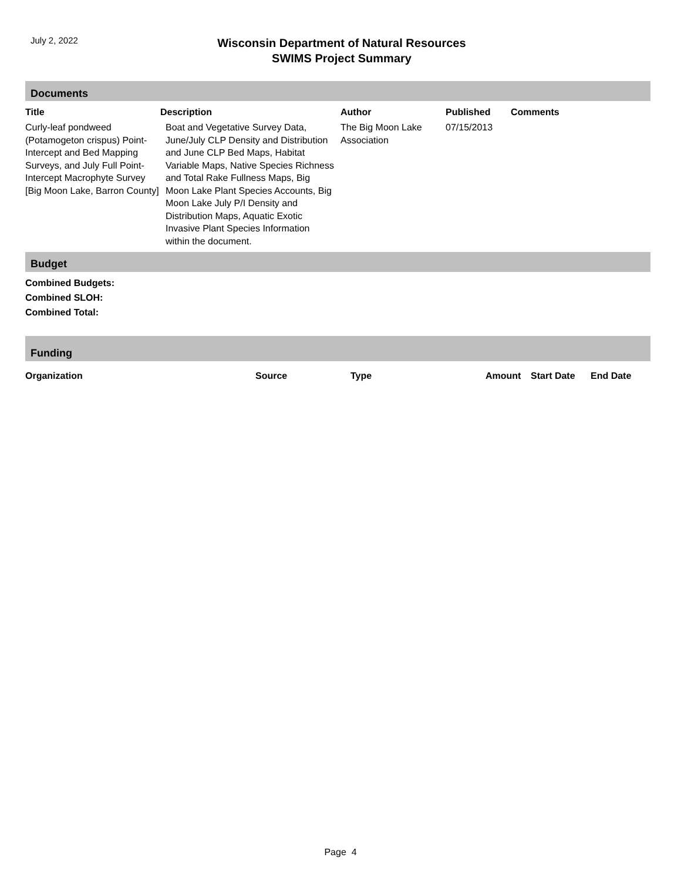July 2, 2022
Wisconsin Department of Natural Resources
SWIMS Project Summary
Documents
| Title | Description | Author | Published | Comments |
| --- | --- | --- | --- | --- |
| Curly-leaf pondweed (Potamogeton crispus) Point-Intercept and Bed Mapping Surveys, and July Full Point-Intercept Macrophyte Survey [Big Moon Lake, Barron County] | Boat and Vegetative Survey Data, June/July CLP Density and Distribution and June CLP Bed Maps, Habitat Variable Maps, Native Species Richness and Total Rake Fullness Maps, Big Moon Lake Plant Species Accounts, Big Moon Lake July P/I Density and Distribution Maps, Aquatic Exotic Invasive Plant Species Information within the document. | The Big Moon Lake Association | 07/15/2013 | |
Budget
Combined Budgets:
Combined SLOH:
Combined Total:
Funding
| Organization | Source | Type | Amount | Start Date | End Date |
| --- | --- | --- | --- | --- | --- |
Page 4